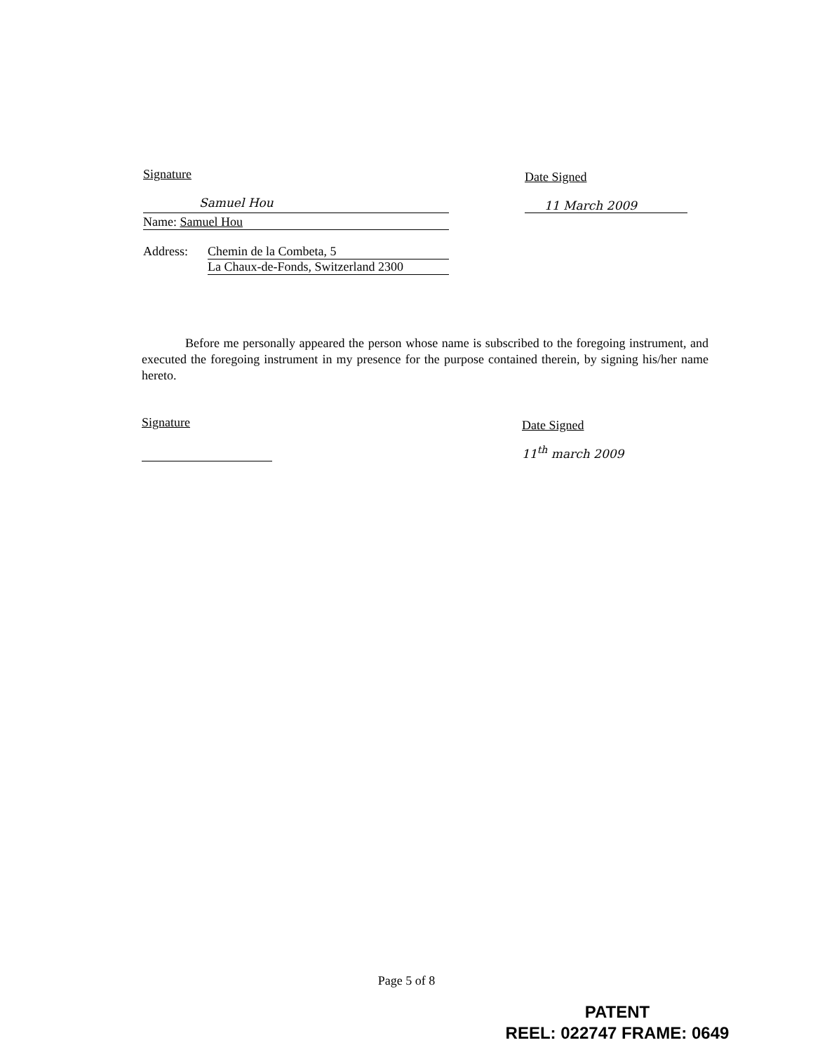Signature
Samuel Hou
Name: Samuel Hou
Address: Chemin de la Combeta, 5
La Chaux-de-Fonds, Switzerland 2300
Date Signed
11 March 2009
Before me personally appeared the person whose name is subscribed to the foregoing instrument, and executed the foregoing instrument in my presence for the purpose contained therein, by signing his/her name hereto.
Signature
Date Signed
11<sup>th</sup> march 2009
Page 5 of 8
PATENT
REEL: 022747 FRAME: 0649